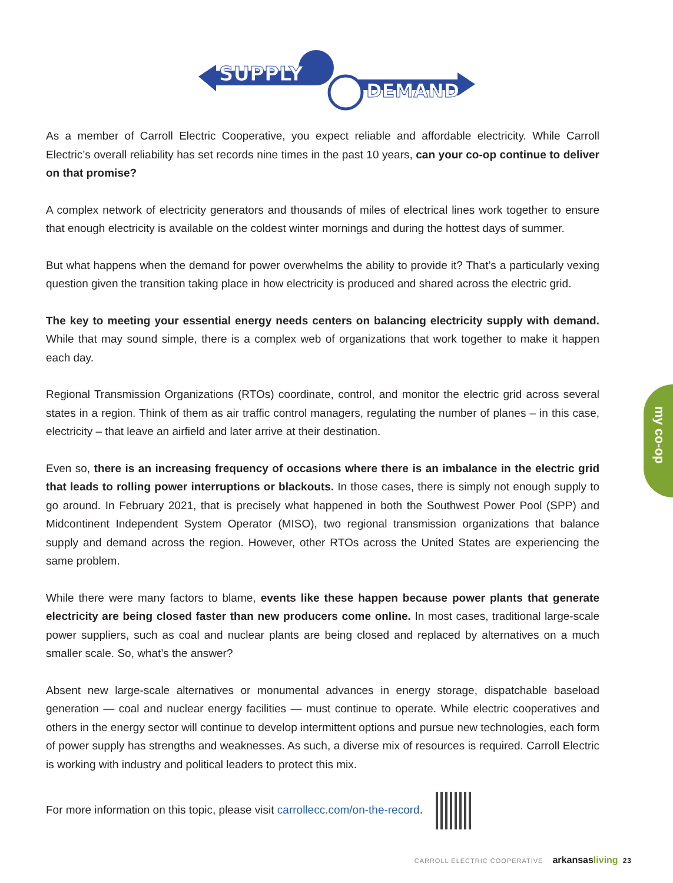SUPPLY
DEMAND
As a member of Carroll Electric Cooperative, you expect reliable and affordable electricity. While Carroll Electric’s overall reliability has set records nine times in the past 10 years, can your co-op continue to deliver on that promise?
A complex network of electricity generators and thousands of miles of electrical lines work together to ensure that enough electricity is available on the coldest winter mornings and during the hottest days of summer.
But what happens when the demand for power overwhelms the ability to provide it? That’s a particularly vexing question given the transition taking place in how electricity is produced and shared across the electric grid.
The key to meeting your essential energy needs centers on balancing electricity supply with demand. While that may sound simple, there is a complex web of organizations that work together to make it happen each day.
Regional Transmission Organizations (RTOs) coordinate, control, and monitor the electric grid across several states in a region. Think of them as air traffic control managers, regulating the number of planes – in this case, electricity – that leave an airfield and later arrive at their destination.
Even so, there is an increasing frequency of occasions where there is an imbalance in the electric grid that leads to rolling power interruptions or blackouts. In those cases, there is simply not enough supply to go around. In February 2021, that is precisely what happened in both the Southwest Power Pool (SPP) and Midcontinent Independent System Operator (MISO), two regional transmission organizations that balance supply and demand across the region. However, other RTOs across the United States are experiencing the same problem.
While there were many factors to blame, events like these happen because power plants that generate electricity are being closed faster than new producers come online. In most cases, traditional large-scale power suppliers, such as coal and nuclear plants are being closed and replaced by alternatives on a much smaller scale. So, what’s the answer?
Absent new large-scale alternatives or monumental advances in energy storage, dispatchable baseload generation — coal and nuclear energy facilities — must continue to operate. While electric cooperatives and others in the energy sector will continue to develop intermittent options and pursue new technologies, each form of power supply has strengths and weaknesses. As such, a diverse mix of resources is required. Carroll Electric is working with industry and political leaders to protect this mix.
For more information on this topic, please visit carrollecc.com/on-the-record.
my co-op
CARROLL ELECTRIC COOPERATIVE arkansasliving 23